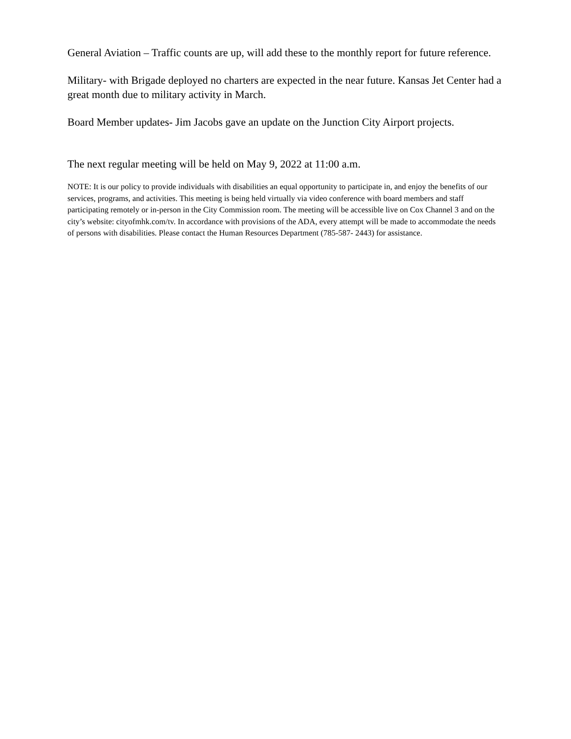General Aviation – Traffic counts are up, will add these to the monthly report for future reference.
Military- with Brigade deployed no charters are expected in the near future. Kansas Jet Center had a great month due to military activity in March.
Board Member updates- Jim Jacobs gave an update on the Junction City Airport projects.
The next regular meeting will be held on May 9, 2022 at 11:00 a.m.
NOTE: It is our policy to provide individuals with disabilities an equal opportunity to participate in, and enjoy the benefits of our services, programs, and activities. This meeting is being held virtually via video conference with board members and staff participating remotely or in-person in the City Commission room. The meeting will be accessible live on Cox Channel 3 and on the city’s website: cityofmhk.com/tv. In accordance with provisions of the ADA, every attempt will be made to accommodate the needs of persons with disabilities. Please contact the Human Resources Department (785-587- 2443) for assistance.